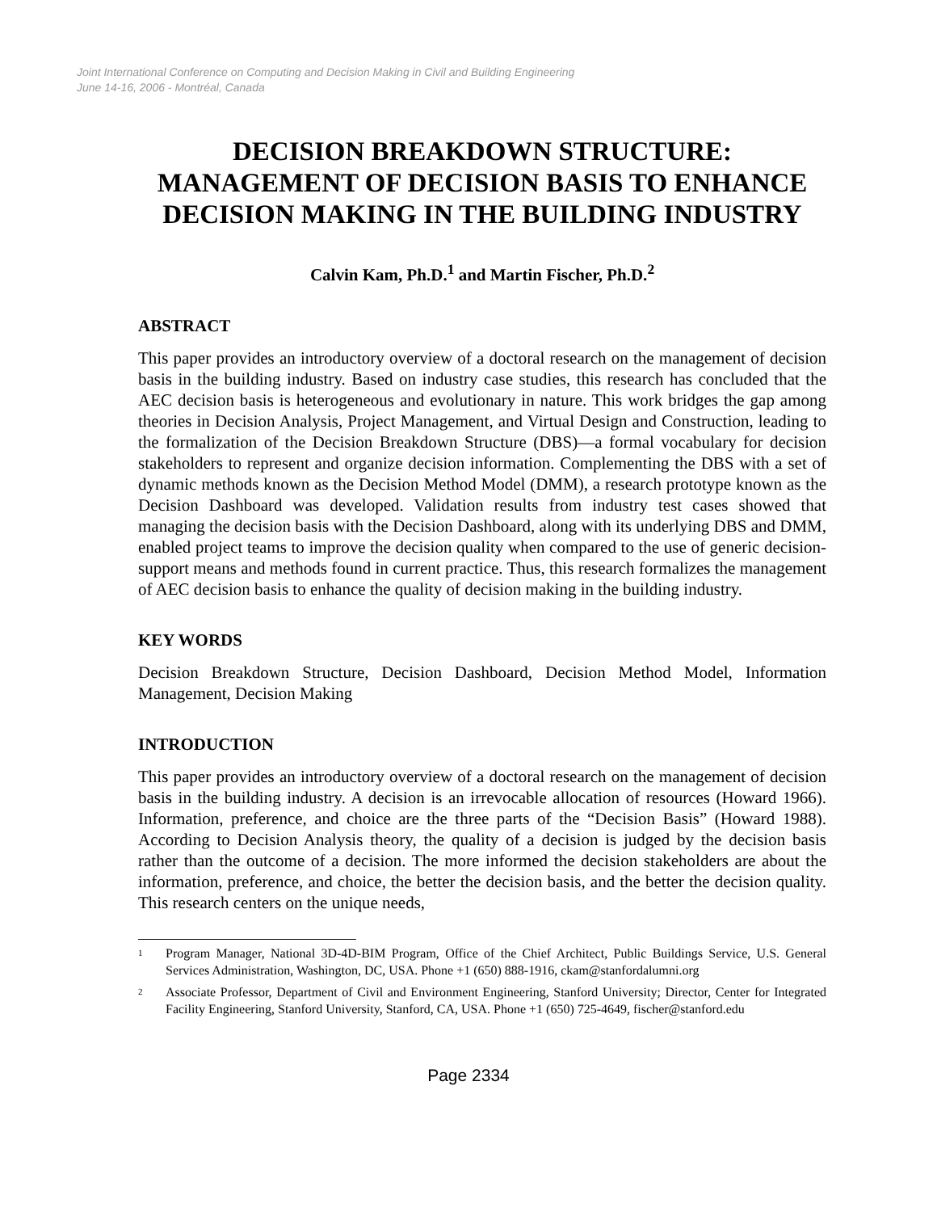Joint International Conference on Computing and Decision Making in Civil and Building Engineering
June 14-16, 2006 - Montréal, Canada
DECISION BREAKDOWN STRUCTURE:
MANAGEMENT OF DECISION BASIS TO ENHANCE DECISION MAKING IN THE BUILDING INDUSTRY
Calvin Kam, Ph.D.<sup>1</sup> and Martin Fischer, Ph.D.<sup>2</sup>
ABSTRACT
This paper provides an introductory overview of a doctoral research on the management of decision basis in the building industry. Based on industry case studies, this research has concluded that the AEC decision basis is heterogeneous and evolutionary in nature. This work bridges the gap among theories in Decision Analysis, Project Management, and Virtual Design and Construction, leading to the formalization of the Decision Breakdown Structure (DBS)—a formal vocabulary for decision stakeholders to represent and organize decision information. Complementing the DBS with a set of dynamic methods known as the Decision Method Model (DMM), a research prototype known as the Decision Dashboard was developed. Validation results from industry test cases showed that managing the decision basis with the Decision Dashboard, along with its underlying DBS and DMM, enabled project teams to improve the decision quality when compared to the use of generic decision-support means and methods found in current practice. Thus, this research formalizes the management of AEC decision basis to enhance the quality of decision making in the building industry.
KEY WORDS
Decision Breakdown Structure, Decision Dashboard, Decision Method Model, Information Management, Decision Making
INTRODUCTION
This paper provides an introductory overview of a doctoral research on the management of decision basis in the building industry. A decision is an irrevocable allocation of resources (Howard 1966). Information, preference, and choice are the three parts of the “Decision Basis” (Howard 1988). According to Decision Analysis theory, the quality of a decision is judged by the decision basis rather than the outcome of a decision. The more informed the decision stakeholders are about the information, preference, and choice, the better the decision basis, and the better the decision quality. This research centers on the unique needs,
<sup>1</sup> Program Manager, National 3D-4D-BIM Program, Office of the Chief Architect, Public Buildings Service, U.S. General Services Administration, Washington, DC, USA. Phone +1 (650) 888-1916, ckam@stanfordalumni.org
<sup>2</sup> Associate Professor, Department of Civil and Environment Engineering, Stanford University; Director, Center for Integrated Facility Engineering, Stanford University, Stanford, CA, USA. Phone +1 (650) 725-4649, fischer@stanford.edu
Page 2334